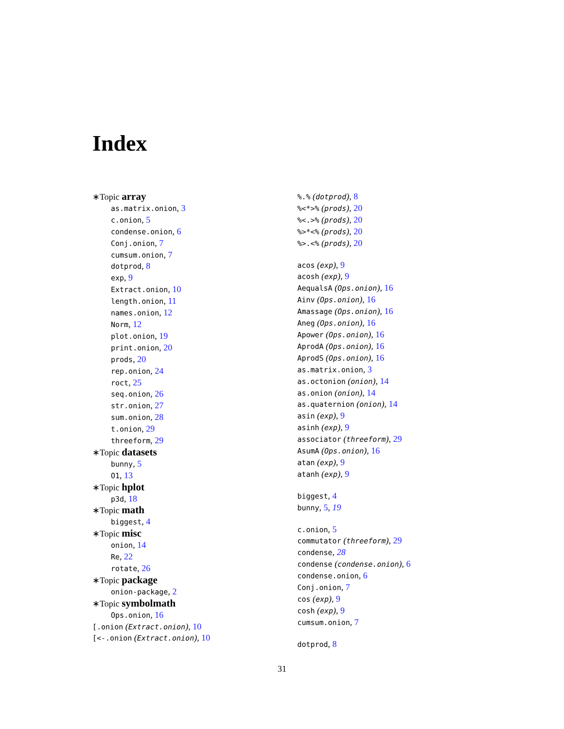Index
∗Topic array
as.matrix.onion, 3
c.onion, 5
condense.onion, 6
Conj.onion, 7
cumsum.onion, 7
dotprod, 8
exp, 9
Extract.onion, 10
length.onion, 11
names.onion, 12
Norm, 12
plot.onion, 19
print.onion, 20
prods, 20
rep.onion, 24
roct, 25
seq.onion, 26
str.onion, 27
sum.onion, 28
t.onion, 29
threeform, 29
∗Topic datasets
bunny, 5
O1, 13
∗Topic hplot
p3d, 18
∗Topic math
biggest, 4
∗Topic misc
onion, 14
Re, 22
rotate, 26
∗Topic package
onion-package, 2
∗Topic symbolmath
Ops.onion, 16
[.onion (Extract.onion), 10
[<-.onion (Extract.onion), 10
%.% (dotprod), 8
%<*>% (prods), 20
%<.>% (prods), 20
%>*<% (prods), 20
%>.<% (prods), 20
acos (exp), 9
acosh (exp), 9
AequalsA (Ops.onion), 16
Ainv (Ops.onion), 16
Amassage (Ops.onion), 16
Aneg (Ops.onion), 16
Apower (Ops.onion), 16
AprodA (Ops.onion), 16
AprodS (Ops.onion), 16
as.matrix.onion, 3
as.octonion (onion), 14
as.onion (onion), 14
as.quaternion (onion), 14
asin (exp), 9
asinh (exp), 9
associator (threeform), 29
AsumA (Ops.onion), 16
atan (exp), 9
atanh (exp), 9
biggest, 4
bunny, 5, 19
c.onion, 5
commutator (threeform), 29
condense, 28
condense (condense.onion), 6
condense.onion, 6
Conj.onion, 7
cos (exp), 9
cosh (exp), 9
cumsum.onion, 7
dotprod, 8
31